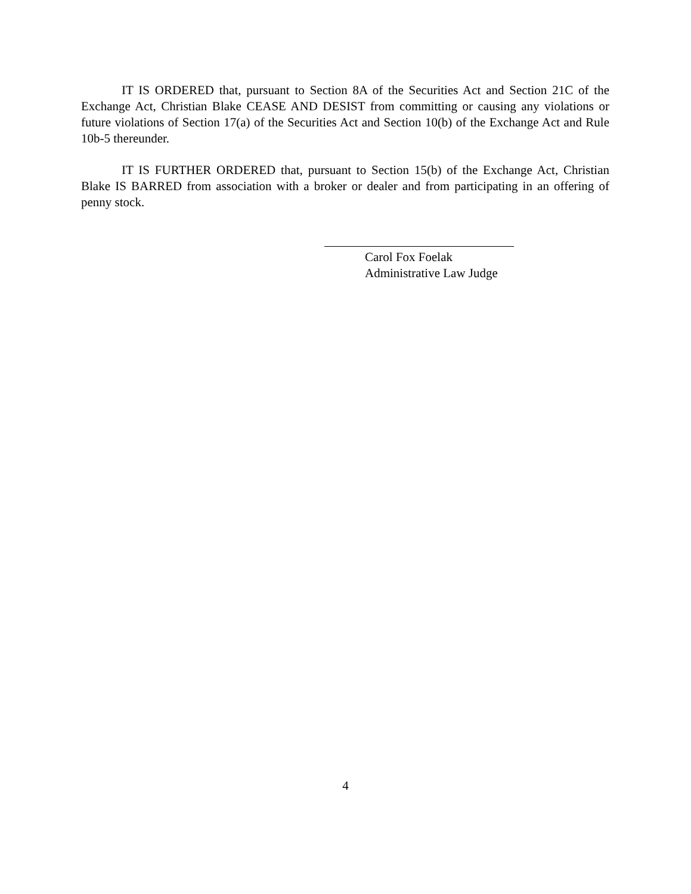IT IS ORDERED that, pursuant to Section 8A of the Securities Act and Section 21C of the Exchange Act, Christian Blake CEASE AND DESIST from committing or causing any violations or future violations of Section 17(a) of the Securities Act and Section 10(b) of the Exchange Act and Rule 10b-5 thereunder.
IT IS FURTHER ORDERED that, pursuant to Section 15(b) of the Exchange Act, Christian Blake IS BARRED from association with a broker or dealer and from participating in an offering of penny stock.
Carol Fox Foelak
Administrative Law Judge
4